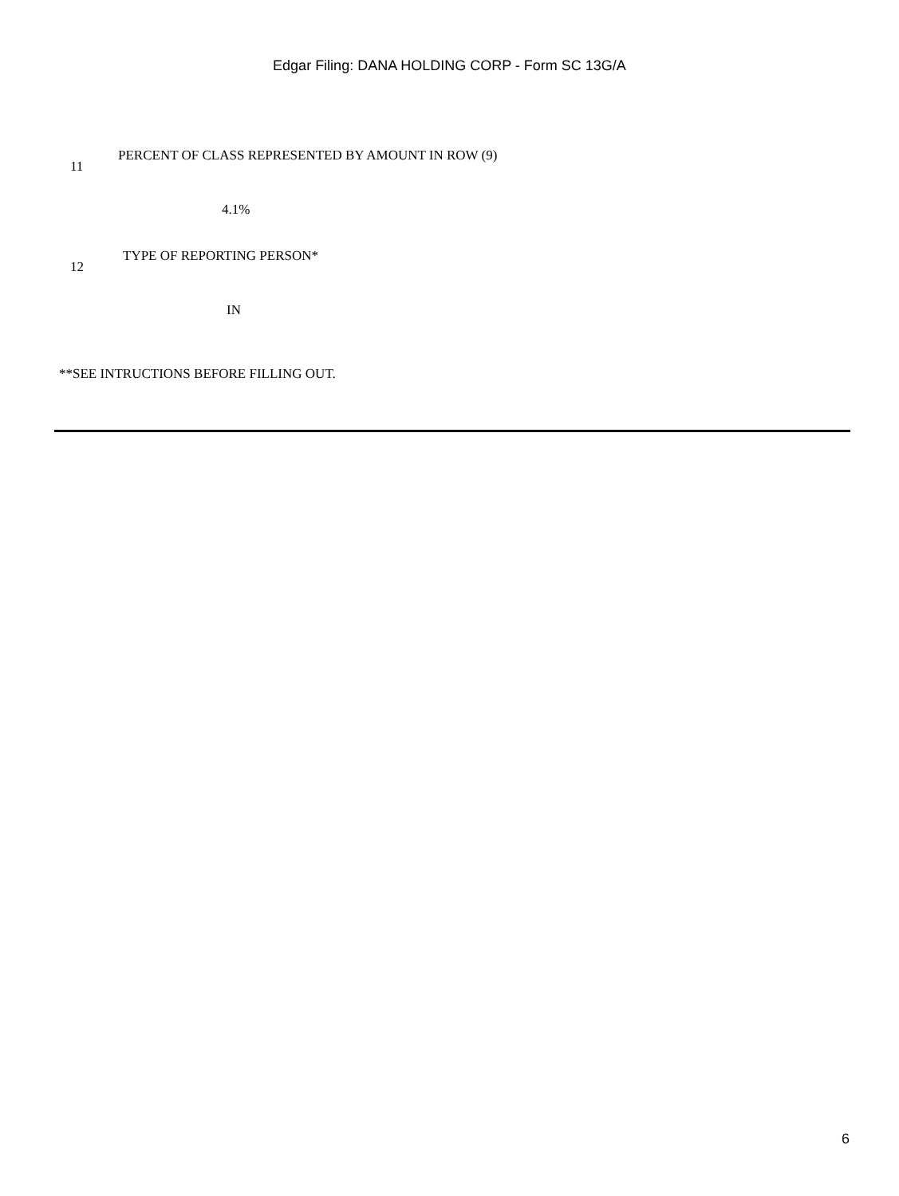Edgar Filing: DANA HOLDING CORP - Form SC 13G/A
11
PERCENT OF CLASS REPRESENTED BY AMOUNT IN ROW (9)
4.1%
12
TYPE OF REPORTING PERSON*
IN
**SEE INTRUCTIONS BEFORE FILLING OUT.
6